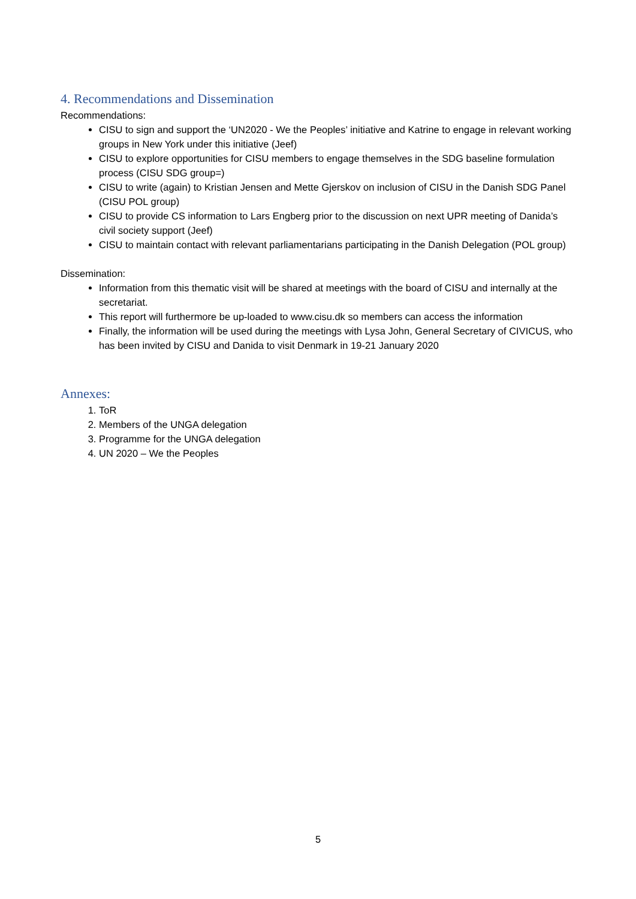4. Recommendations and Dissemination
Recommendations:
CISU to sign and support the ‘UN2020 - We the Peoples’ initiative and Katrine to engage in relevant working groups in New York under this initiative (Jeef)
CISU to explore opportunities for CISU members to engage themselves in the SDG baseline formulation process (CISU SDG group=)
CISU to write (again) to Kristian Jensen and Mette Gjerskov on inclusion of CISU in the Danish SDG Panel (CISU POL group)
CISU to provide CS information to Lars Engberg prior to the discussion on next UPR meeting of Danida’s civil society support (Jeef)
CISU to maintain contact with relevant parliamentarians participating in the Danish Delegation (POL group)
Dissemination:
Information from this thematic visit will be shared at meetings with the board of CISU and internally at the secretariat.
This report will furthermore be up-loaded to www.cisu.dk so members can access the information
Finally, the information will be used during the meetings with Lysa John, General Secretary of CIVICUS, who has been invited by CISU and Danida to visit Denmark in 19-21 January 2020
Annexes:
1. ToR
2. Members of the UNGA delegation
3. Programme for the UNGA delegation
4. UN 2020 – We the Peoples
5